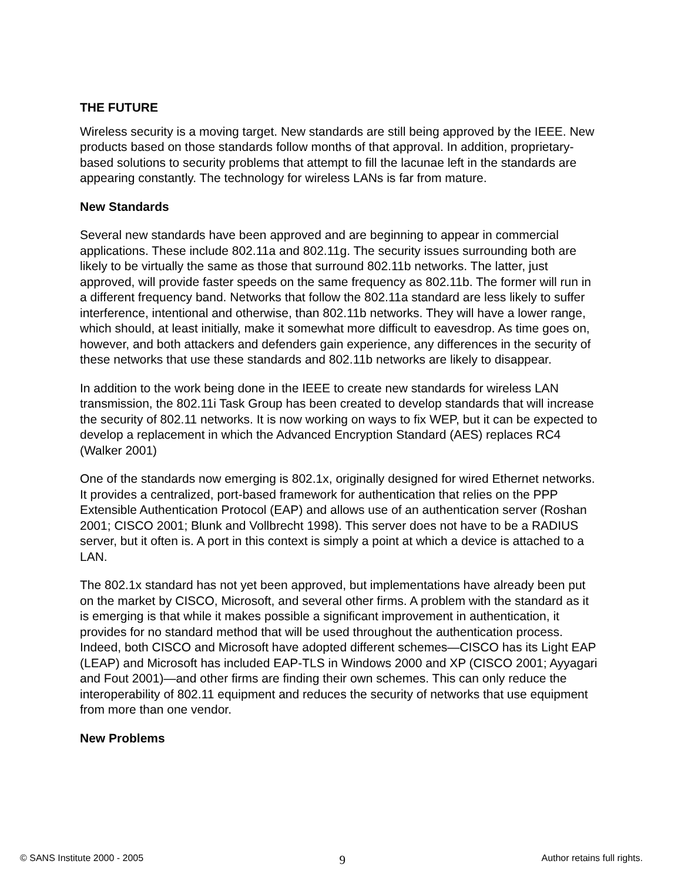THE FUTURE
Wireless security is a moving target. New standards are still being approved by the IEEE. New products based on those standards follow months of that approval. In addition, proprietary-based solutions to security problems that attempt to fill the lacunae left in the standards are appearing constantly. The technology for wireless LANs is far from mature.
New Standards
Several new standards have been approved and are beginning to appear in commercial applications. These include 802.11a and 802.11g. The security issues surrounding both are likely to be virtually the same as those that surround 802.11b networks. The latter, just approved, will provide faster speeds on the same frequency as 802.11b. The former will run in a different frequency band. Networks that follow the 802.11a standard are less likely to suffer interference, intentional and otherwise, than 802.11b networks. They will have a lower range, which should, at least initially, make it somewhat more difficult to eavesdrop. As time goes on, however, and both attackers and defenders gain experience, any differences in the security of these networks that use these standards and 802.11b networks are likely to disappear.
In addition to the work being done in the IEEE to create new standards for wireless LAN transmission, the 802.11i Task Group has been created to develop standards that will increase the security of 802.11 networks. It is now working on ways to fix WEP, but it can be expected to develop a replacement in which the Advanced Encryption Standard (AES) replaces RC4 (Walker 2001)
One of the standards now emerging is 802.1x, originally designed for wired Ethernet networks. It provides a centralized, port-based framework for authentication that relies on the PPP Extensible Authentication Protocol (EAP) and allows use of an authentication server (Roshan 2001; CISCO 2001; Blunk and Vollbrecht 1998). This server does not have to be a RADIUS server, but it often is. A port in this context is simply a point at which a device is attached to a LAN.
The 802.1x standard has not yet been approved, but implementations have already been put on the market by CISCO, Microsoft, and several other firms. A problem with the standard as it is emerging is that while it makes possible a significant improvement in authentication, it provides for no standard method that will be used throughout the authentication process. Indeed, both CISCO and Microsoft have adopted different schemes—CISCO has its Light EAP (LEAP) and Microsoft has included EAP-TLS in Windows 2000 and XP (CISCO 2001; Ayyagari and Fout 2001)—and other firms are finding their own schemes. This can only reduce the interoperability of 802.11 equipment and reduces the security of networks that use equipment from more than one vendor.
New Problems
© SANS Institute 2000 - 2005 9 Author retains full rights.